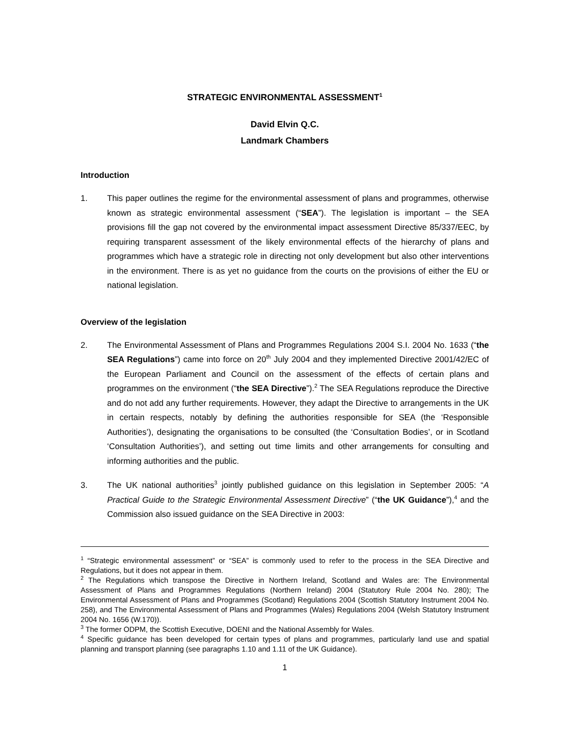STRATEGIC ENVIRONMENTAL ASSESSMENT<sup>1</sup>
David Elvin Q.C.
Landmark Chambers
Introduction
1. This paper outlines the regime for the environmental assessment of plans and programmes, otherwise known as strategic environmental assessment (“SEA”). The legislation is important – the SEA provisions fill the gap not covered by the environmental impact assessment Directive 85/337/EEC, by requiring transparent assessment of the likely environmental effects of the hierarchy of plans and programmes which have a strategic role in directing not only development but also other interventions in the environment. There is as yet no guidance from the courts on the provisions of either the EU or national legislation.
Overview of the legislation
2. The Environmental Assessment of Plans and Programmes Regulations 2004 S.I. 2004 No. 1633 (“the SEA Regulations”) came into force on 20<sup>th</sup> July 2004 and they implemented Directive 2001/42/EC of the European Parliament and Council on the assessment of the effects of certain plans and programmes on the environment (“the SEA Directive”).<sup>2</sup> The SEA Regulations reproduce the Directive and do not add any further requirements. However, they adapt the Directive to arrangements in the UK in certain respects, notably by defining the authorities responsible for SEA (the ‘Responsible Authorities’), designating the organisations to be consulted (the ‘Consultation Bodies’, or in Scotland ‘Consultation Authorities’), and setting out time limits and other arrangements for consulting and informing authorities and the public.
3. The UK national authorities<sup>3</sup> jointly published guidance on this legislation in September 2005: “A Practical Guide to the Strategic Environmental Assessment Directive” (“the UK Guidance”),<sup>4</sup> and the Commission also issued guidance on the SEA Directive in 2003:
<sup>1</sup> “Strategic environmental assessment” or “SEA” is commonly used to refer to the process in the SEA Directive and Regulations, but it does not appear in them.
<sup>2</sup> The Regulations which transpose the Directive in Northern Ireland, Scotland and Wales are: The Environmental Assessment of Plans and Programmes Regulations (Northern Ireland) 2004 (Statutory Rule 2004 No. 280); The Environmental Assessment of Plans and Programmes (Scotland) Regulations 2004 (Scottish Statutory Instrument 2004 No. 258), and The Environmental Assessment of Plans and Programmes (Wales) Regulations 2004 (Welsh Statutory Instrument 2004 No. 1656 (W.170)).
<sup>3</sup> The former ODPM, the Scottish Executive, DOENI and the National Assembly for Wales.
<sup>4</sup> Specific guidance has been developed for certain types of plans and programmes, particularly land use and spatial planning and transport planning (see paragraphs 1.10 and 1.11 of the UK Guidance).
1